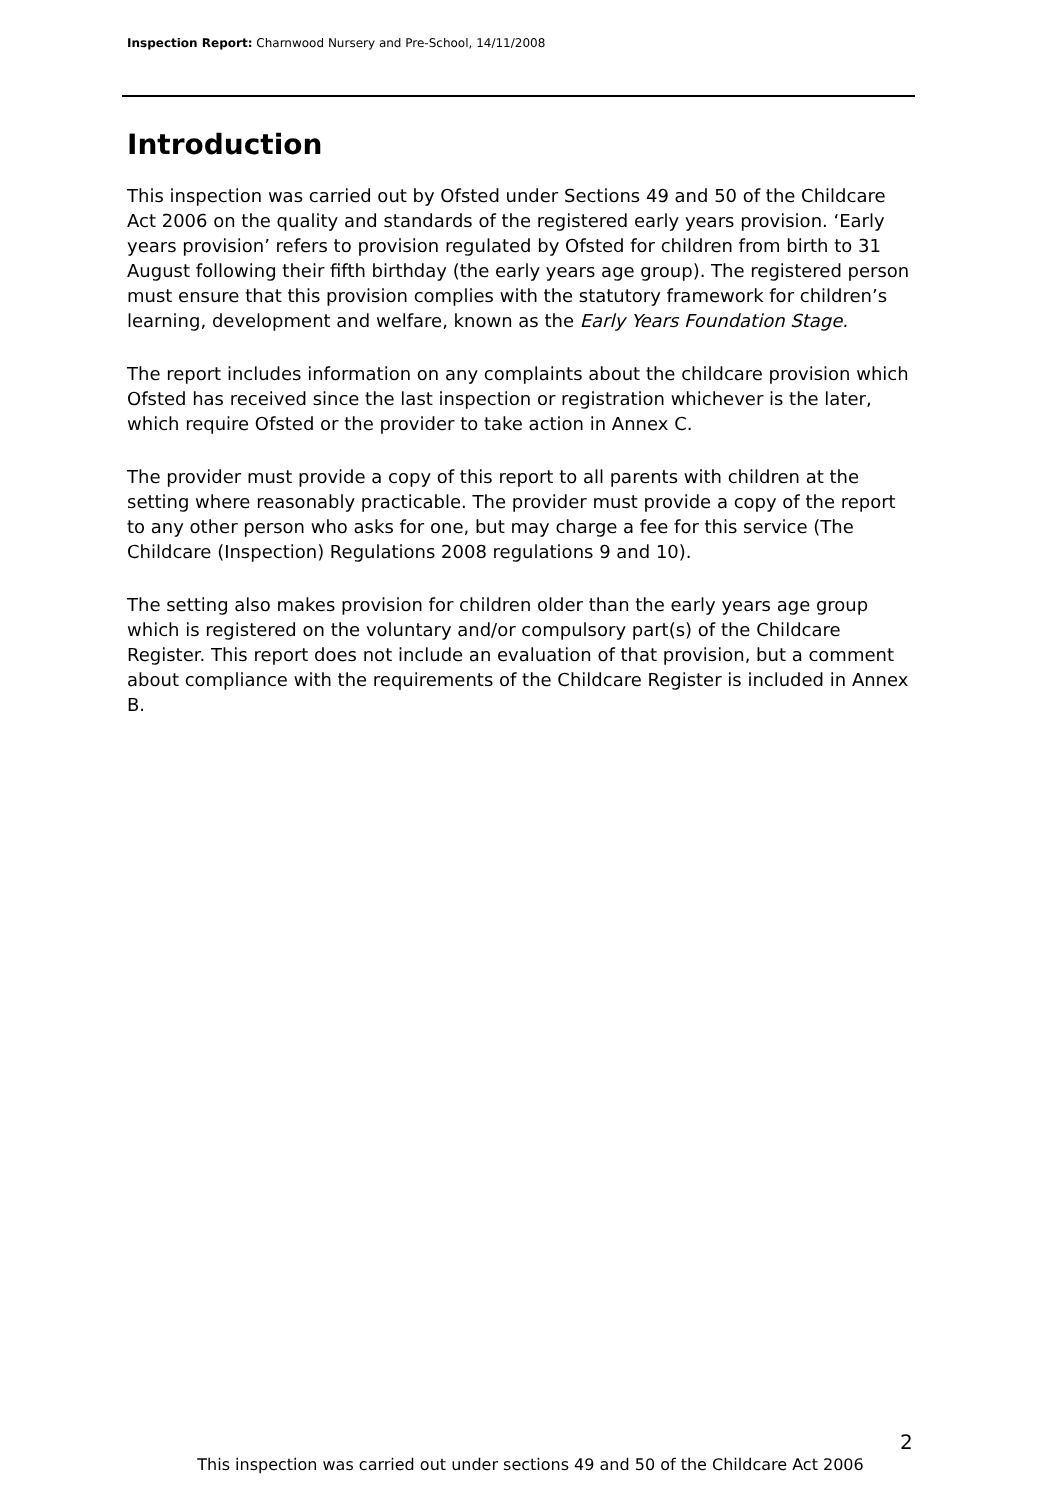Inspection Report: Charnwood Nursery and Pre-School, 14/11/2008
Introduction
This inspection was carried out by Ofsted under Sections 49 and 50 of the Childcare Act 2006 on the quality and standards of the registered early years provision. ‘Early years provision’ refers to provision regulated by Ofsted for children from birth to 31 August following their fifth birthday (the early years age group). The registered person must ensure that this provision complies with the statutory framework for children’s learning, development and welfare, known as the Early Years Foundation Stage.
The report includes information on any complaints about the childcare provision which Ofsted has received since the last inspection or registration whichever is the later, which require Ofsted or the provider to take action in Annex C.
The provider must provide a copy of this report to all parents with children at the setting where reasonably practicable. The provider must provide a copy of the report to any other person who asks for one, but may charge a fee for this service (The Childcare (Inspection) Regulations 2008 regulations 9 and 10).
The setting also makes provision for children older than the early years age group which is registered on the voluntary and/or compulsory part(s) of the Childcare Register. This report does not include an evaluation of that provision, but a comment about compliance with the requirements of the Childcare Register is included in Annex B.
2
This inspection was carried out under sections 49 and 50 of the Childcare Act 2006